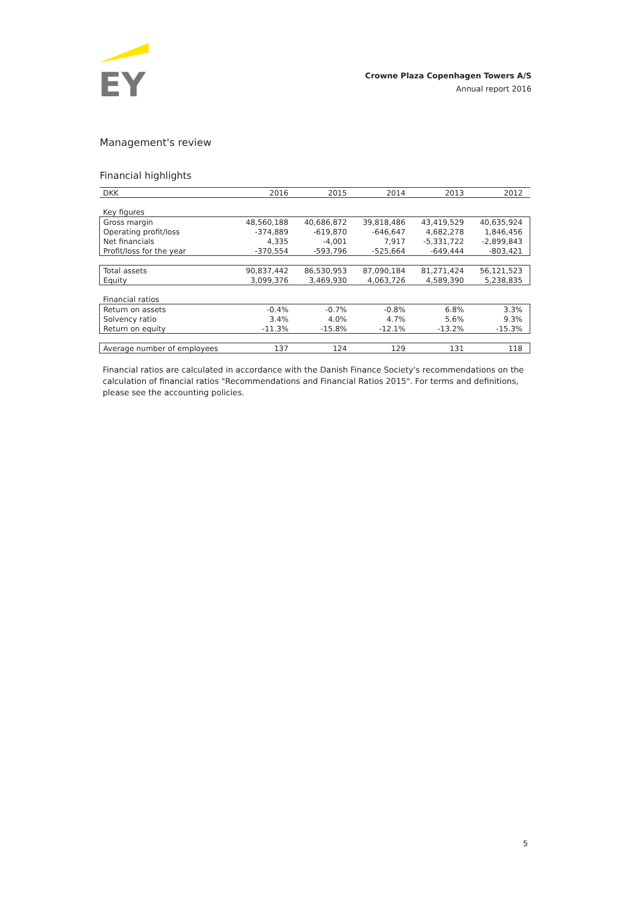EY
Crowne Plaza Copenhagen Towers A/S
Annual report 2016
Management's review
Financial highlights
| DKK | 2016 | 2015 | 2014 | 2013 | 2012 |
| --- | --- | --- | --- | --- | --- |
| Key figures | | | | | |
| Gross margin | 48,560,188 | 40,686,872 | 39,818,486 | 43,419,529 | 40,635,924 |
| Operating profit/loss | -374,889 | -619,870 | -646,647 | 4,682,278 | 1,846,456 |
| Net financials | 4,335 | -4,001 | 7,917 | -5,331,722 | -2,899,843 |
| Profit/loss for the year | -370,554 | -593,796 | -525,664 | -649,444 | -803,421 |
| Total assets | 90,837,442 | 86,530,953 | 87,090,184 | 81,271,424 | 56,121,523 |
| Equity | 3,099,376 | 3,469,930 | 4,063,726 | 4,589,390 | 5,238,835 |
| Financial ratios | | | | | |
| Return on assets | -0.4% | -0.7% | -0.8% | 6.8% | 3.3% |
| Solvency ratio | 3.4% | 4.0% | 4.7% | 5.6% | 9.3% |
| Return on equity | -11.3% | -15.8% | -12.1% | -13.2% | -15.3% |
| Average number of employees | 137 | 124 | 129 | 131 | 118 |
Financial ratios are calculated in accordance with the Danish Finance Society's recommendations on the calculation of financial ratios "Recommendations and Financial Ratios 2015". For terms and definitions, please see the accounting policies.
5